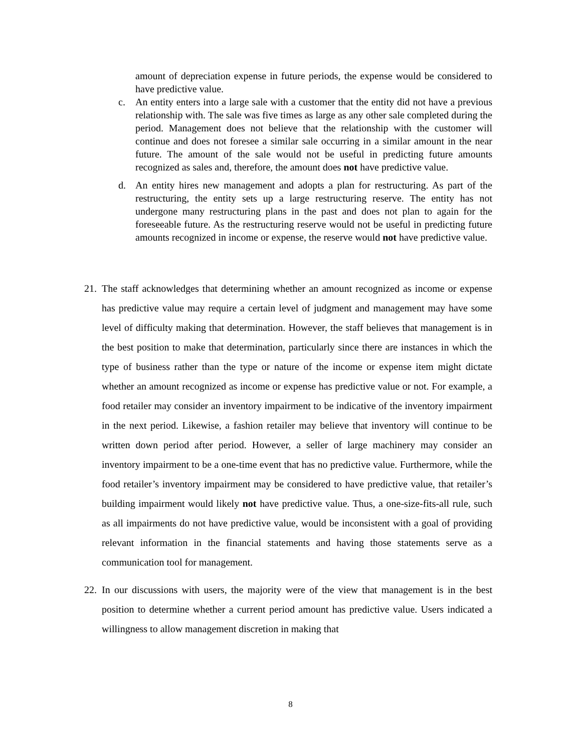amount of depreciation expense in future periods, the expense would be considered to have predictive value.
c. An entity enters into a large sale with a customer that the entity did not have a previous relationship with. The sale was five times as large as any other sale completed during the period. Management does not believe that the relationship with the customer will continue and does not foresee a similar sale occurring in a similar amount in the near future. The amount of the sale would not be useful in predicting future amounts recognized as sales and, therefore, the amount does not have predictive value.
d. An entity hires new management and adopts a plan for restructuring. As part of the restructuring, the entity sets up a large restructuring reserve. The entity has not undergone many restructuring plans in the past and does not plan to again for the foreseeable future. As the restructuring reserve would not be useful in predicting future amounts recognized in income or expense, the reserve would not have predictive value.
21. The staff acknowledges that determining whether an amount recognized as income or expense has predictive value may require a certain level of judgment and management may have some level of difficulty making that determination. However, the staff believes that management is in the best position to make that determination, particularly since there are instances in which the type of business rather than the type or nature of the income or expense item might dictate whether an amount recognized as income or expense has predictive value or not. For example, a food retailer may consider an inventory impairment to be indicative of the inventory impairment in the next period. Likewise, a fashion retailer may believe that inventory will continue to be written down period after period. However, a seller of large machinery may consider an inventory impairment to be a one-time event that has no predictive value. Furthermore, while the food retailer’s inventory impairment may be considered to have predictive value, that retailer’s building impairment would likely not have predictive value. Thus, a one-size-fits-all rule, such as all impairments do not have predictive value, would be inconsistent with a goal of providing relevant information in the financial statements and having those statements serve as a communication tool for management.
22. In our discussions with users, the majority were of the view that management is in the best position to determine whether a current period amount has predictive value. Users indicated a willingness to allow management discretion in making that
8